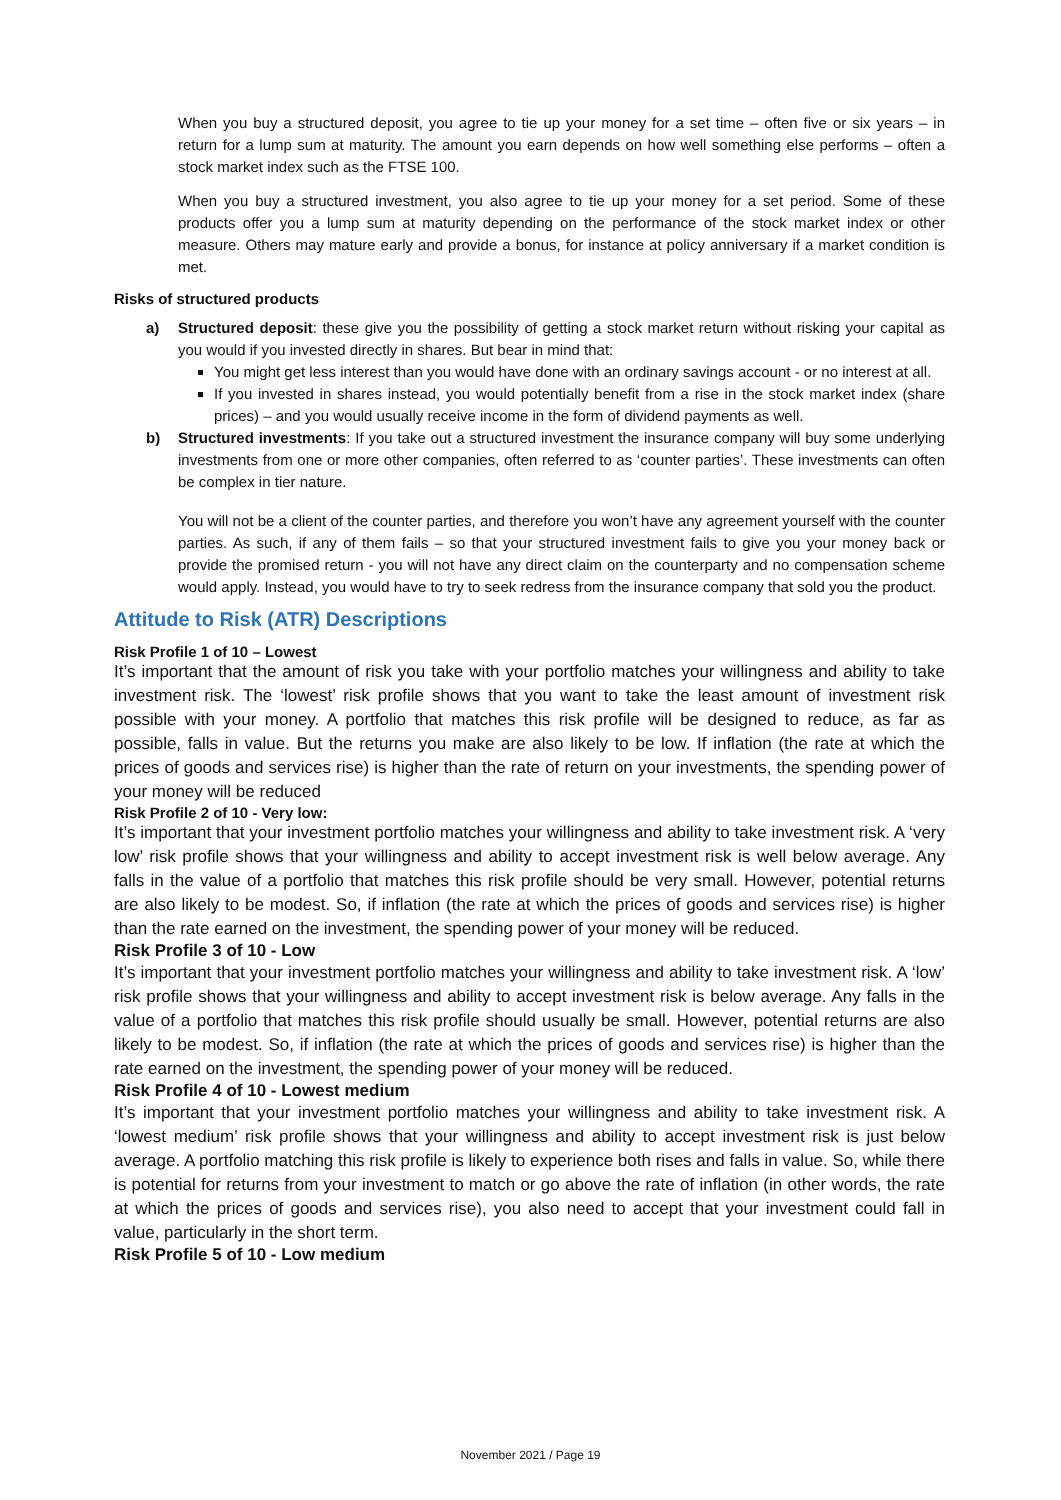When you buy a structured deposit, you agree to tie up your money for a set time – often five or six years – in return for a lump sum at maturity. The amount you earn depends on how well something else performs – often a stock market index such as the FTSE 100.
When you buy a structured investment, you also agree to tie up your money for a set period. Some of these products offer you a lump sum at maturity depending on the performance of the stock market index or other measure. Others may mature early and provide a bonus, for instance at policy anniversary if a market condition is met.
Risks of structured products
a) Structured deposit: these give you the possibility of getting a stock market return without risking your capital as you would if you invested directly in shares. But bear in mind that:
You might get less interest than you would have done with an ordinary savings account - or no interest at all.
If you invested in shares instead, you would potentially benefit from a rise in the stock market index (share prices) – and you would usually receive income in the form of dividend payments as well.
b) Structured investments: If you take out a structured investment the insurance company will buy some underlying investments from one or more other companies, often referred to as ‘counter parties’. These investments can often be complex in tier nature.
You will not be a client of the counter parties, and therefore you won’t have any agreement yourself with the counter parties. As such, if any of them fails – so that your structured investment fails to give you your money back or provide the promised return - you will not have any direct claim on the counterparty and no compensation scheme would apply. Instead, you would have to try to seek redress from the insurance company that sold you the product.
Attitude to Risk (ATR) Descriptions
Risk Profile 1 of 10 – Lowest
It’s important that the amount of risk you take with your portfolio matches your willingness and ability to take investment risk. The ‘lowest’ risk profile shows that you want to take the least amount of investment risk possible with your money. A portfolio that matches this risk profile will be designed to reduce, as far as possible, falls in value. But the returns you make are also likely to be low. If inflation (the rate at which the prices of goods and services rise) is higher than the rate of return on your investments, the spending power of your money will be reduced
Risk Profile 2 of 10 - Very low:
It’s important that your investment portfolio matches your willingness and ability to take investment risk. A ‘very low’ risk profile shows that your willingness and ability to accept investment risk is well below average. Any falls in the value of a portfolio that matches this risk profile should be very small. However, potential returns are also likely to be modest. So, if inflation (the rate at which the prices of goods and services rise) is higher than the rate earned on the investment, the spending power of your money will be reduced.
Risk Profile 3 of 10 - Low
It’s important that your investment portfolio matches your willingness and ability to take investment risk. A ‘low’ risk profile shows that your willingness and ability to accept investment risk is below average. Any falls in the value of a portfolio that matches this risk profile should usually be small. However, potential returns are also likely to be modest. So, if inflation (the rate at which the prices of goods and services rise) is higher than the rate earned on the investment, the spending power of your money will be reduced.
Risk Profile 4 of 10 - Lowest medium
It’s important that your investment portfolio matches your willingness and ability to take investment risk. A ‘lowest medium’ risk profile shows that your willingness and ability to accept investment risk is just below average. A portfolio matching this risk profile is likely to experience both rises and falls in value. So, while there is potential for returns from your investment to match or go above the rate of inflation (in other words, the rate at which the prices of goods and services rise), you also need to accept that your investment could fall in value, particularly in the short term.
Risk Profile 5 of 10 - Low medium
November 2021 / Page 19